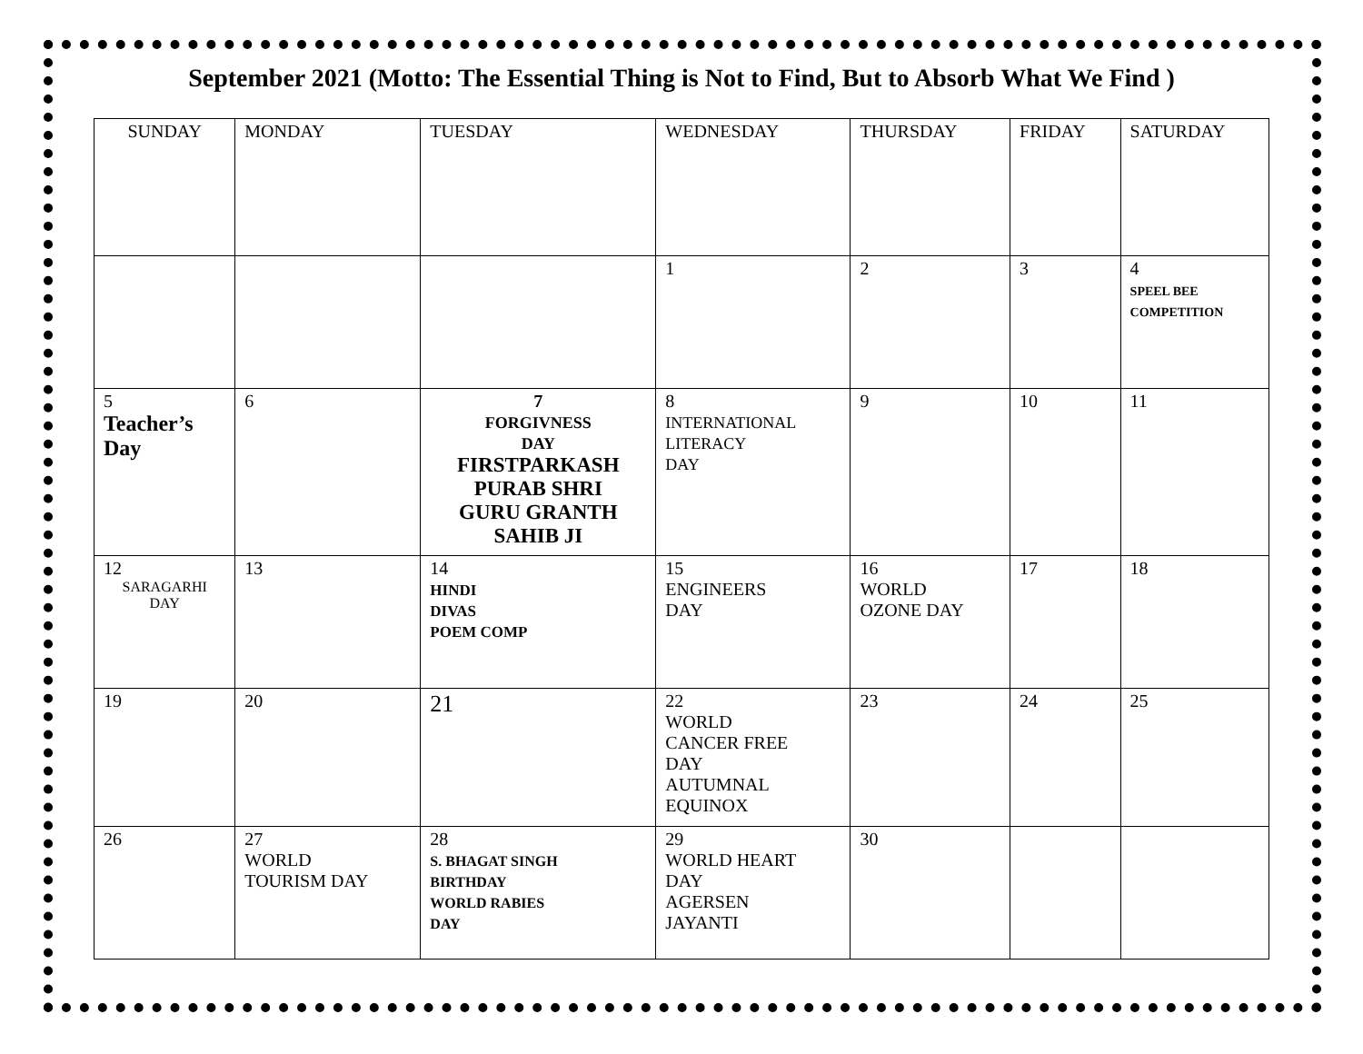September 2021 (Motto: The Essential Thing is Not to Find, But to Absorb What We Find )
| SUNDAY | MONDAY | TUESDAY | WEDNESDAY | THURSDAY | FRIDAY | SATURDAY |
| --- | --- | --- | --- | --- | --- | --- |
| | | | 1 | 2 | 3 | 4 SPEEL BEE COMPETITION |
| 5 Teacher’s Day | 6 | 7 FORGIVNESS DAY FIRSTPARKASH PURAB SHRI GURU GRANTH SAHIB JI | 8 INTERNATIONAL LITERACY DAY | 9 | 10 | 11 |
| 12 SARAGARHI DAY | 13 | 14 HINDI DIVAS POEM COMP | 15 ENGINEERS DAY | 16 WORLD OZONE DAY | 17 | 18 |
| 19 | 20 | 21 | 22 WORLD CANCER FREE DAY AUTUMNAL EQUINOX | 23 | 24 | 25 |
| 26 | 27 WORLD TOURISM DAY | 28 S. BHAGAT SINGH BIRTHDAY WORLD RABIES DAY | 29 WORLD HEART DAY AGERSEN JAYANTI | 30 | | |